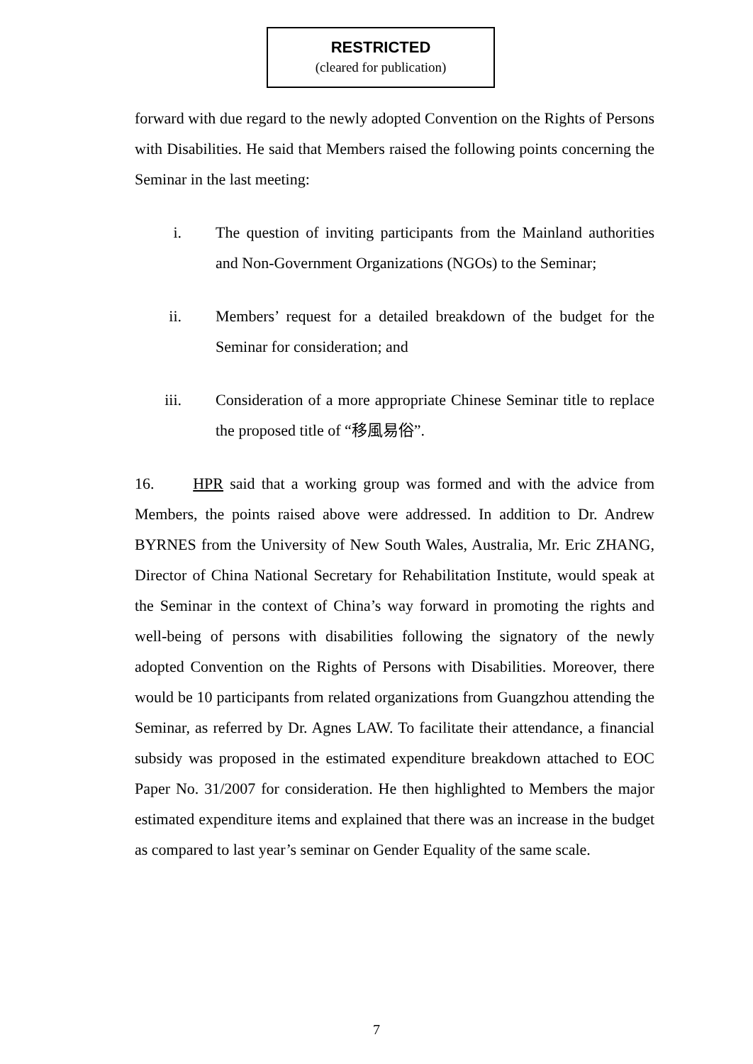RESTRICTED
(cleared for publication)
forward with due regard to the newly adopted Convention on the Rights of Persons with Disabilities. He said that Members raised the following points concerning the Seminar in the last meeting:
i. The question of inviting participants from the Mainland authorities and Non-Government Organizations (NGOs) to the Seminar;
ii. Members’ request for a detailed breakdown of the budget for the Seminar for consideration; and
iii. Consideration of a more appropriate Chinese Seminar title to replace the proposed title of “移風易俗”.
16. HPR said that a working group was formed and with the advice from Members, the points raised above were addressed. In addition to Dr. Andrew BYRNES from the University of New South Wales, Australia, Mr. Eric ZHANG, Director of China National Secretary for Rehabilitation Institute, would speak at the Seminar in the context of China’s way forward in promoting the rights and well-being of persons with disabilities following the signatory of the newly adopted Convention on the Rights of Persons with Disabilities. Moreover, there would be 10 participants from related organizations from Guangzhou attending the Seminar, as referred by Dr. Agnes LAW. To facilitate their attendance, a financial subsidy was proposed in the estimated expenditure breakdown attached to EOC Paper No. 31/2007 for consideration. He then highlighted to Members the major estimated expenditure items and explained that there was an increase in the budget as compared to last year’s seminar on Gender Equality of the same scale.
7